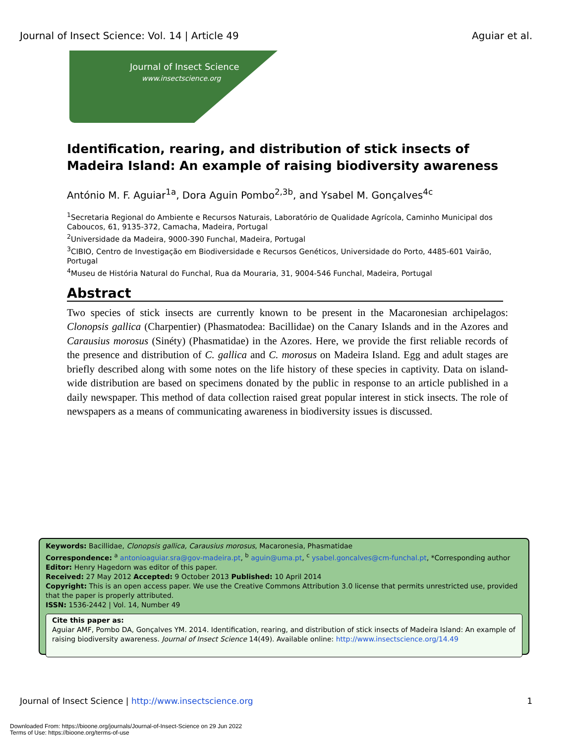Journal of Insect Science: Vol. 14 | Article 49 Aguiar et al.
Journal of Insect Science
www.insectscience.org
Identification, rearing, and distribution of stick insects of Madeira Island: An example of raising biodiversity awareness
António M. F. Aguiar<sup>1a</sup>, Dora Aguin Pombo<sup>2,3b</sup>, and Ysabel M. Gonçalves<sup>4c</sup>
<sup>1</sup> Secretaria Regional do Ambiente e Recursos Naturais, Laboratório de Qualidade Agrícola, Caminho Municipal dos Caboucos, 61, 9135-372, Camacha, Madeira, Portugal
<sup>2</sup> Universidade da Madeira, 9000-390 Funchal, Madeira, Portugal
<sup>3</sup> CIBIO, Centro de Investigação em Biodiversidade e Recursos Genéticos, Universidade do Porto, 4485-601 Vairão, Portugal
<sup>4</sup> Museu de História Natural do Funchal, Rua da Mouraria, 31, 9004-546 Funchal, Madeira, Portugal
Abstract
Two species of stick insects are currently known to be present in the Macaronesian archipelagos: Clonopsis gallica (Charpentier) (Phasmatodea: Bacillidae) on the Canary Islands and in the Azores and Carausius morosus (Sinéty) (Phasmatidae) in the Azores. Here, we provide the first reliable records of the presence and distribution of C. gallica and C. morosus on Madeira Island. Egg and adult stages are briefly described along with some notes on the life history of these species in captivity. Data on island-wide distribution are based on specimens donated by the public in response to an article published in a daily newspaper. This method of data collection raised great popular interest in stick insects. The role of newspapers as a means of communicating awareness in biodiversity issues is discussed.
Keywords: Bacillidae, Clonopsis gallica, Carausius morosus, Macaronesia, Phasmatidae
Correspondence: <sup>a</sup> antonioaguiar.sra@gov-madeira.pt, <sup>b</sup> aguin@uma.pt, <sup>c</sup> ysabel.goncalves@cm-funchal.pt, *Corresponding author
Editor: Henry Hagedorn was editor of this paper.
Received: 27 May 2012 Accepted: 9 October 2013 Published: 10 April 2014
Copyright: This is an open access paper. We use the Creative Commons Attribution 3.0 license that permits unrestricted use, provided that the paper is properly attributed.
ISSN: 1536-2442 | Vol. 14, Number 49
Cite this paper as:
Aguiar AMF, Pombo DA, Gonçalves YM. 2014. Identification, rearing, and distribution of stick insects of Madeira Island: An example of raising biodiversity awareness. Journal of Insect Science 14(49). Available online: http://www.insectscience.org/14.49
Journal of Insect Science | http://www.insectscience.org 1
Downloaded From: https://bioone.org/journals/Journal-of-Insect-Science on 29 Jun 2022
Terms of Use: https://bioone.org/terms-of-use